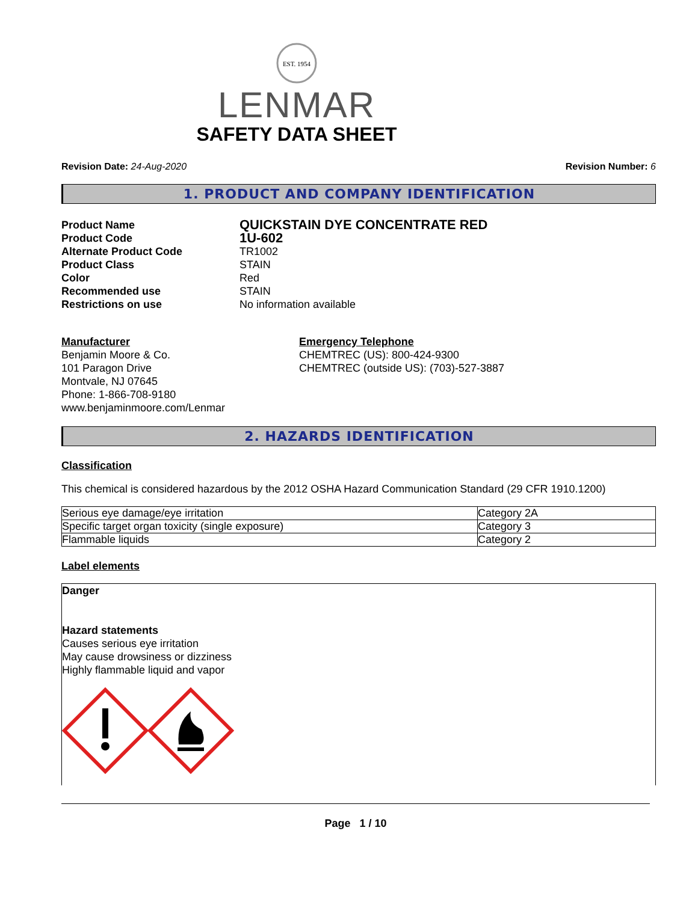EST. 1954
LENMAR
SAFETY DATA SHEET
Revision Date: 24-Aug-2020 Revision Number: 6
1. PRODUCT AND COMPANY IDENTIFICATION
Product Name QUICKSTAIN DYE CONCENTRATE RED Product Code 1U-602 Alternate Product Code TR1002 Product Class STAIN Color Red Recommended use STAIN Restrictions on use No information available
Manufacturer
Benjamin Moore & Co.
101 Paragon Drive
Montvale, NJ 07645
Phone: 1-866-708-9180
www.benjaminmoore.com/Lenmar
Emergency Telephone
CHEMTREC (US): 800-424-9300
CHEMTREC (outside US): (703)-527-3887
2. HAZARDS IDENTIFICATION
Classification
This chemical is considered hazardous by the 2012 OSHA Hazard Communication Standard (29 CFR 1910.1200)
| Serious eye damage/eye irritation | Category 2A |
| Specific target organ toxicity (single exposure) | Category 3 |
| Flammable liquids | Category 2 |
Label elements
Danger
Hazard statements
Causes serious eye irritation
May cause drowsiness or dizziness
Highly flammable liquid and vapor
Page 1 / 10